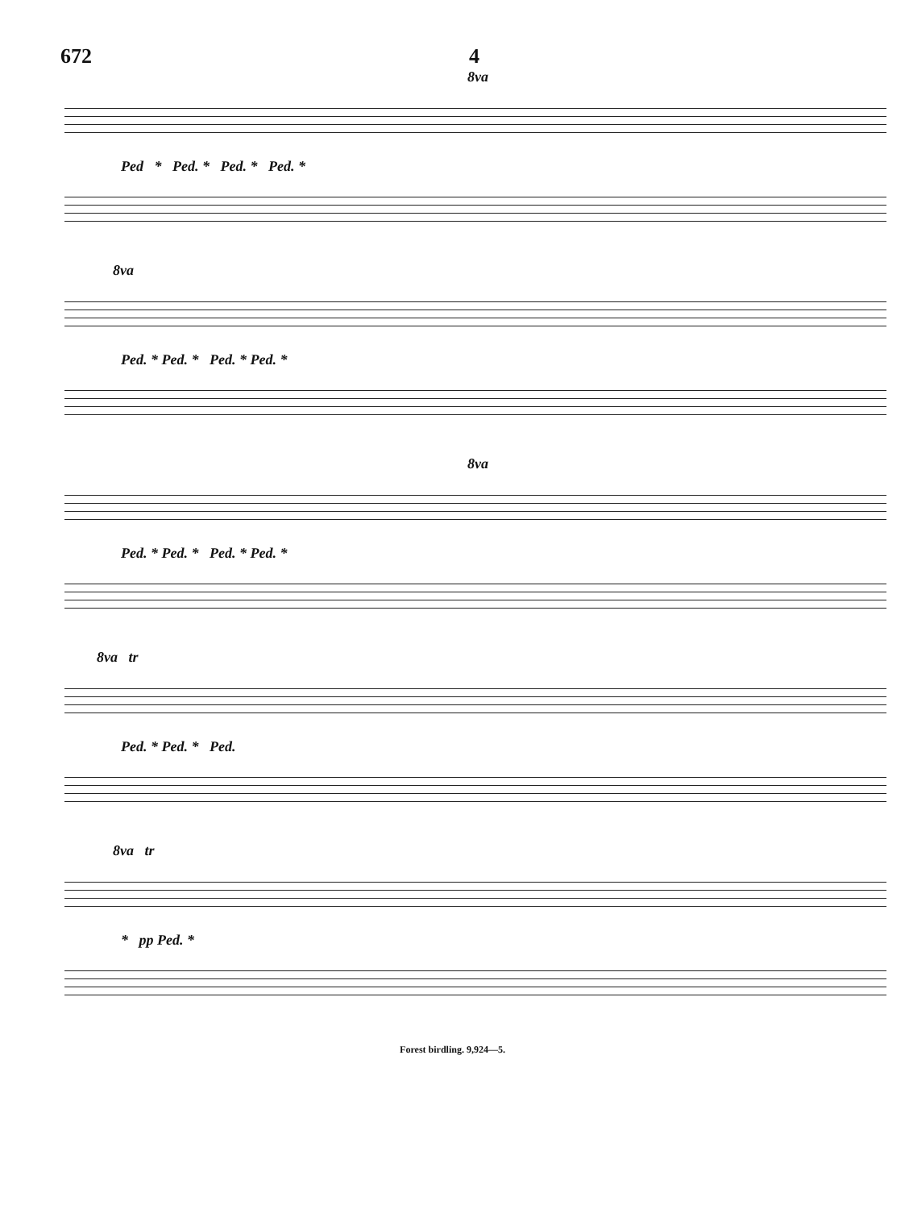672 4
8va
Ped * Ped. * Ped. * Ped. *
8va
Ped. * Ped. * Ped. * Ped. *
8va
Ped. * Ped. * Ped. * Ped. *
8va tr
Ped. * Ped. * Ped.
8va tr
* pp Ped. *
Forest birdling. 9,924—5.